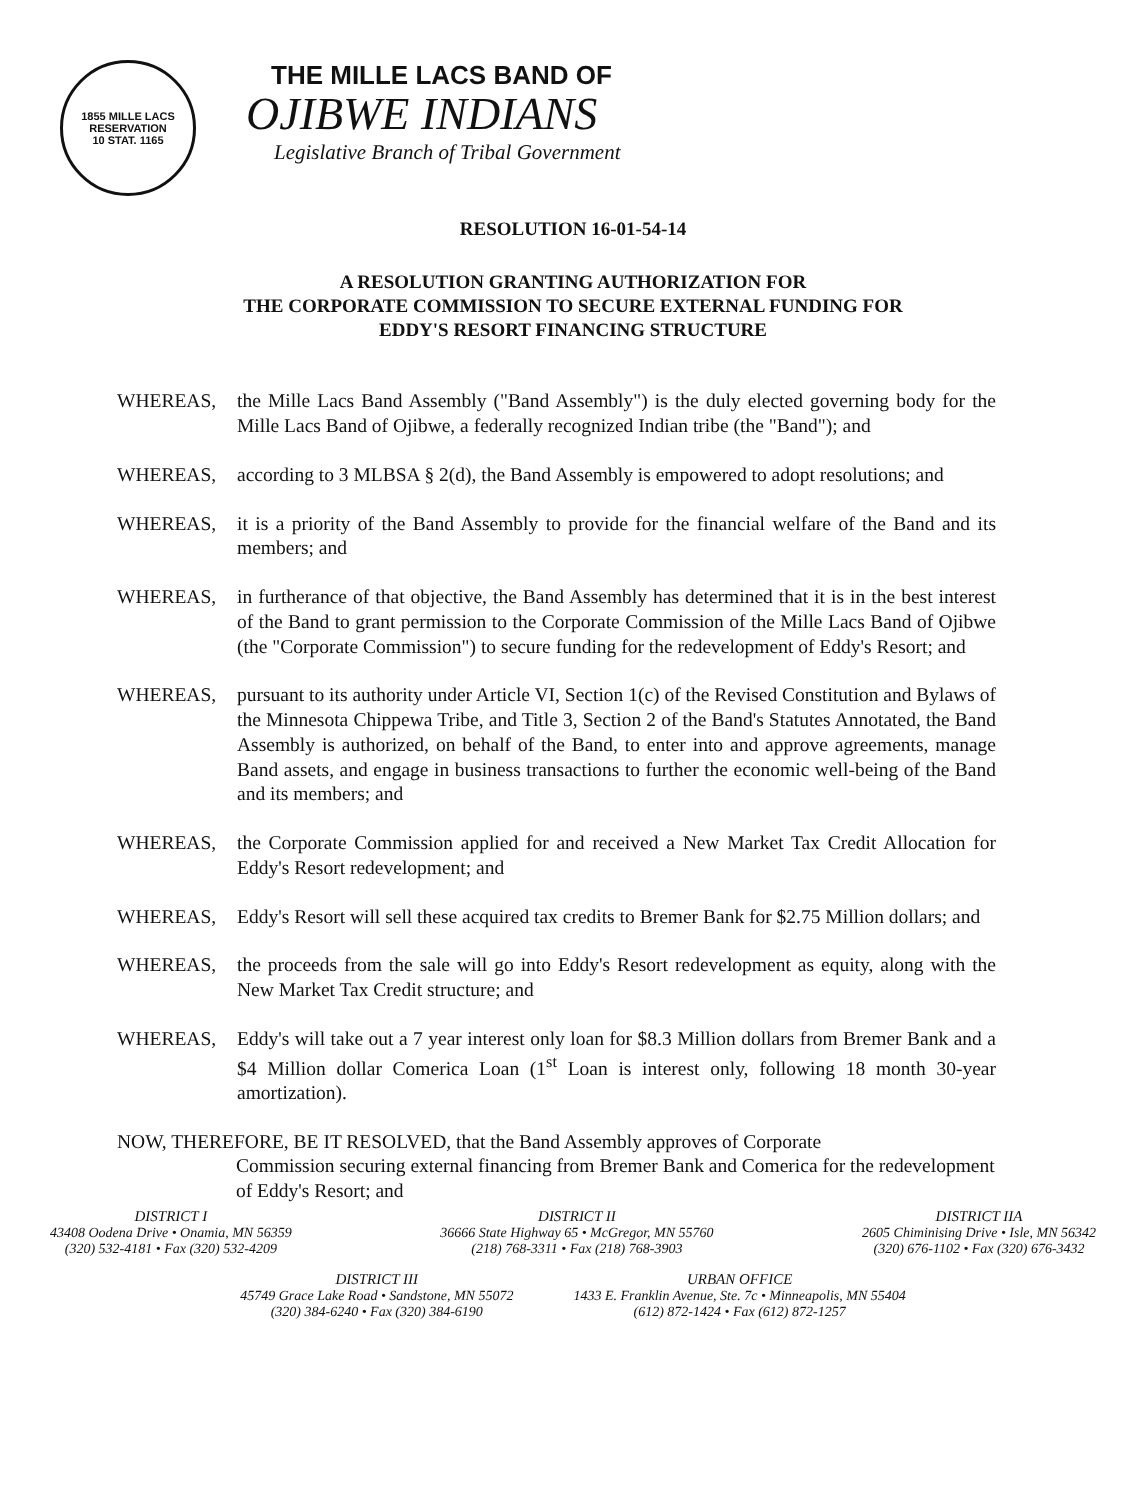1855 MILLE LACS RESERVATION
10 STAT. 1165
THE MILLE LACS BAND OF
OJIBWE INDIANS
Legislative Branch of Tribal Government
RESOLUTION 16-01-54-14
A RESOLUTION GRANTING AUTHORIZATION FOR
THE CORPORATE COMMISSION TO SECURE EXTERNAL FUNDING FOR
EDDY'S RESORT FINANCING STRUCTURE
WHEREAS, the Mille Lacs Band Assembly ("Band Assembly") is the duly elected governing body for the Mille Lacs Band of Ojibwe, a federally recognized Indian tribe (the "Band"); and
WHEREAS, according to 3 MLBSA § 2(d), the Band Assembly is empowered to adopt resolutions; and
WHEREAS, it is a priority of the Band Assembly to provide for the financial welfare of the Band and its members; and
WHEREAS, in furtherance of that objective, the Band Assembly has determined that it is in the best interest of the Band to grant permission to the Corporate Commission of the Mille Lacs Band of Ojibwe (the "Corporate Commission") to secure funding for the redevelopment of Eddy's Resort; and
WHEREAS, pursuant to its authority under Article VI, Section 1(c) of the Revised Constitution and Bylaws of the Minnesota Chippewa Tribe, and Title 3, Section 2 of the Band's Statutes Annotated, the Band Assembly is authorized, on behalf of the Band, to enter into and approve agreements, manage Band assets, and engage in business transactions to further the economic well-being of the Band and its members; and
WHEREAS, the Corporate Commission applied for and received a New Market Tax Credit Allocation for Eddy's Resort redevelopment; and
WHEREAS, Eddy's Resort will sell these acquired tax credits to Bremer Bank for $2.75 Million dollars; and
WHEREAS, the proceeds from the sale will go into Eddy's Resort redevelopment as equity, along with the New Market Tax Credit structure; and
WHEREAS, Eddy's will take out a 7 year interest only loan for $8.3 Million dollars from Bremer Bank and a $4 Million dollar Comerica Loan (1<sup>st</sup> Loan is interest only, following 18 month 30-year amortization).
NOW, THEREFORE, BE IT RESOLVED, that the Band Assembly approves of Corporate
Commission securing external financing from Bremer Bank and Comerica for the redevelopment of Eddy's Resort; and
DISTRICT I
43408 Oodena Drive • Onamia, MN 56359
(320) 532-4181 • Fax (320) 532-4209
DISTRICT II
36666 State Highway 65 • McGregor, MN 55760
(218) 768-3311 • Fax (218) 768-3903
DISTRICT IIA
2605 Chiminising Drive • Isle, MN 56342
(320) 676-1102 • Fax (320) 676-3432
DISTRICT III
45749 Grace Lake Road • Sandstone, MN 55072
(320) 384-6240 • Fax (320) 384-6190
URBAN OFFICE
1433 E. Franklin Avenue, Ste. 7c • Minneapolis, MN 55404
(612) 872-1424 • Fax (612) 872-1257